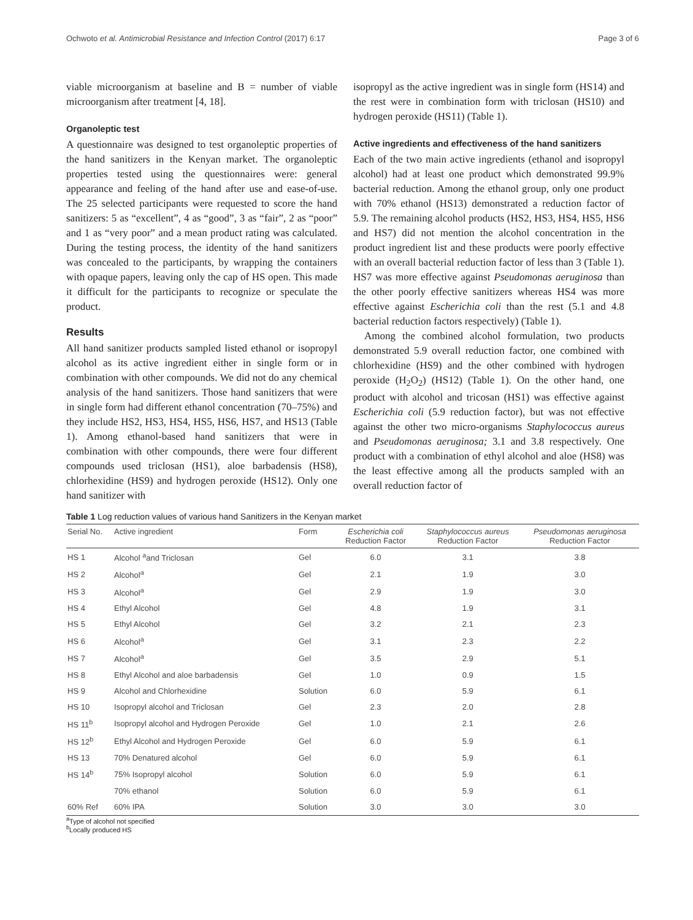Ochwoto et al. Antimicrobial Resistance and Infection Control (2017) 6:17 Page 3 of 6
viable microorganism at baseline and B = number of viable microorganism after treatment [4, 18].
Organoleptic test
A questionnaire was designed to test organoleptic properties of the hand sanitizers in the Kenyan market. The organoleptic properties tested using the questionnaires were: general appearance and feeling of the hand after use and ease-of-use. The 25 selected participants were requested to score the hand sanitizers: 5 as “excellent”, 4 as “good”, 3 as “fair”, 2 as “poor” and 1 as “very poor” and a mean product rating was calculated. During the testing process, the identity of the hand sanitizers was concealed to the participants, by wrapping the containers with opaque papers, leaving only the cap of HS open. This made it difficult for the participants to recognize or speculate the product.
Results
All hand sanitizer products sampled listed ethanol or isopropyl alcohol as its active ingredient either in single form or in combination with other compounds. We did not do any chemical analysis of the hand sanitizers. Those hand sanitizers that were in single form had different ethanol concentration (70–75%) and they include HS2, HS3, HS4, HS5, HS6, HS7, and HS13 (Table 1). Among ethanol-based hand sanitizers that were in combination with other compounds, there were four different compounds used triclosan (HS1), aloe barbadensis (HS8), chlorhexidine (HS9) and hydrogen peroxide (HS12). Only one hand sanitizer with
isopropyl as the active ingredient was in single form (HS14) and the rest were in combination form with triclosan (HS10) and hydrogen peroxide (HS11) (Table 1).
Active ingredients and effectiveness of the hand sanitizers
Each of the two main active ingredients (ethanol and isopropyl alcohol) had at least one product which demonstrated 99.9% bacterial reduction. Among the ethanol group, only one product with 70% ethanol (HS13) demonstrated a reduction factor of 5.9. The remaining alcohol products (HS2, HS3, HS4, HS5, HS6 and HS7) did not mention the alcohol concentration in the product ingredient list and these products were poorly effective with an overall bacterial reduction factor of less than 3 (Table 1). HS7 was more effective against Pseudomonas aeruginosa than the other poorly effective sanitizers whereas HS4 was more effective against Escherichia coli than the rest (5.1 and 4.8 bacterial reduction factors respectively) (Table 1).
Among the combined alcohol formulation, two products demonstrated 5.9 overall reduction factor, one combined with chlorhexidine (HS9) and the other combined with hydrogen peroxide (H<sub>2</sub>O<sub>2</sub>) (HS12) (Table 1). On the other hand, one product with alcohol and tricosan (HS1) was effective against Escherichia coli (5.9 reduction factor), but was not effective against the other two micro-organisms Staphylococcus aureus and Pseudomonas aeruginosa; 3.1 and 3.8 respectively. One product with a combination of ethyl alcohol and aloe (HS8) was the least effective among all the products sampled with an overall reduction factor of
Table 1 Log reduction values of various hand Sanitizers in the Kenyan market
| Serial No. | Active ingredient | Form | Escherichia coli Reduction Factor | Staphylococcus aureus Reduction Factor | Pseudomonas aeruginosa Reduction Factor |
| --- | --- | --- | --- | --- | --- |
| HS 1 | Alcohol <sup>a</sup>and Triclosan | Gel | 6.0 | 3.1 | 3.8 |
| HS 2 | Alcohol<sup>a</sup> | Gel | 2.1 | 1.9 | 3.0 |
| HS 3 | Alcohol<sup>a</sup> | Gel | 2.9 | 1.9 | 3.0 |
| HS 4 | Ethyl Alcohol | Gel | 4.8 | 1.9 | 3.1 |
| HS 5 | Ethyl Alcohol | Gel | 3.2 | 2.1 | 2.3 |
| HS 6 | Alcohol<sup>a</sup> | Gel | 3.1 | 2.3 | 2.2 |
| HS 7 | Alcohol<sup>a</sup> | Gel | 3.5 | 2.9 | 5.1 |
| HS 8 | Ethyl Alcohol and aloe barbadensis | Gel | 1.0 | 0.9 | 1.5 |
| HS 9 | Alcohol and Chlorhexidine | Solution | 6.0 | 5.9 | 6.1 |
| HS 10 | Isopropyl alcohol and Triclosan | Gel | 2.3 | 2.0 | 2.8 |
| HS 11<sup>b</sup> | Isopropyl alcohol and Hydrogen Peroxide | Gel | 1.0 | 2.1 | 2.6 |
| HS 12<sup>b</sup> | Ethyl Alcohol and Hydrogen Peroxide | Gel | 6.0 | 5.9 | 6.1 |
| HS 13 | 70% Denatured alcohol | Gel | 6.0 | 5.9 | 6.1 |
| HS 14<sup>b</sup> | 75% Isopropyl alcohol | Solution | 6.0 | 5.9 | 6.1 |
| | 70% ethanol | Solution | 6.0 | 5.9 | 6.1 |
| 60% Ref | 60% IPA | Solution | 3.0 | 3.0 | 3.0 |
<sup>a</sup> Type of alcohol not specified
<sup>b</sup> Locally produced HS